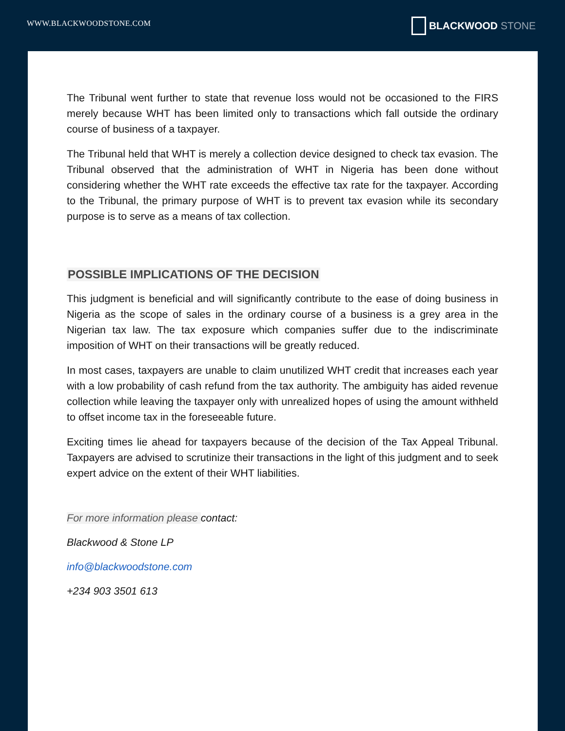WWW.BLACKWOODSTONE.COM
BLACKWOOD STONE
The Tribunal went further to state that revenue loss would not be occasioned to the FIRS merely because WHT has been limited only to transactions which fall outside the ordinary course of business of a taxpayer.
The Tribunal held that WHT is merely a collection device designed to check tax evasion. The Tribunal observed that the administration of WHT in Nigeria has been done without considering whether the WHT rate exceeds the effective tax rate for the taxpayer. According to the Tribunal, the primary purpose of WHT is to prevent tax evasion while its secondary purpose is to serve as a means of tax collection.
POSSIBLE IMPLICATIONS OF THE DECISION
This judgment is beneficial and will significantly contribute to the ease of doing business in Nigeria as the scope of sales in the ordinary course of a business is a grey area in the Nigerian tax law. The tax exposure which companies suffer due to the indiscriminate imposition of WHT on their transactions will be greatly reduced.
In most cases, taxpayers are unable to claim unutilized WHT credit that increases each year with a low probability of cash refund from the tax authority. The ambiguity has aided revenue collection while leaving the taxpayer only with unrealized hopes of using the amount withheld to offset income tax in the foreseeable future.
Exciting times lie ahead for taxpayers because of the decision of the Tax Appeal Tribunal. Taxpayers are advised to scrutinize their transactions in the light of this judgment and to seek expert advice on the extent of their WHT liabilities.
For more information please contact:
Blackwood & Stone LP
info@blackwoodstone.com
+234 903 3501 613